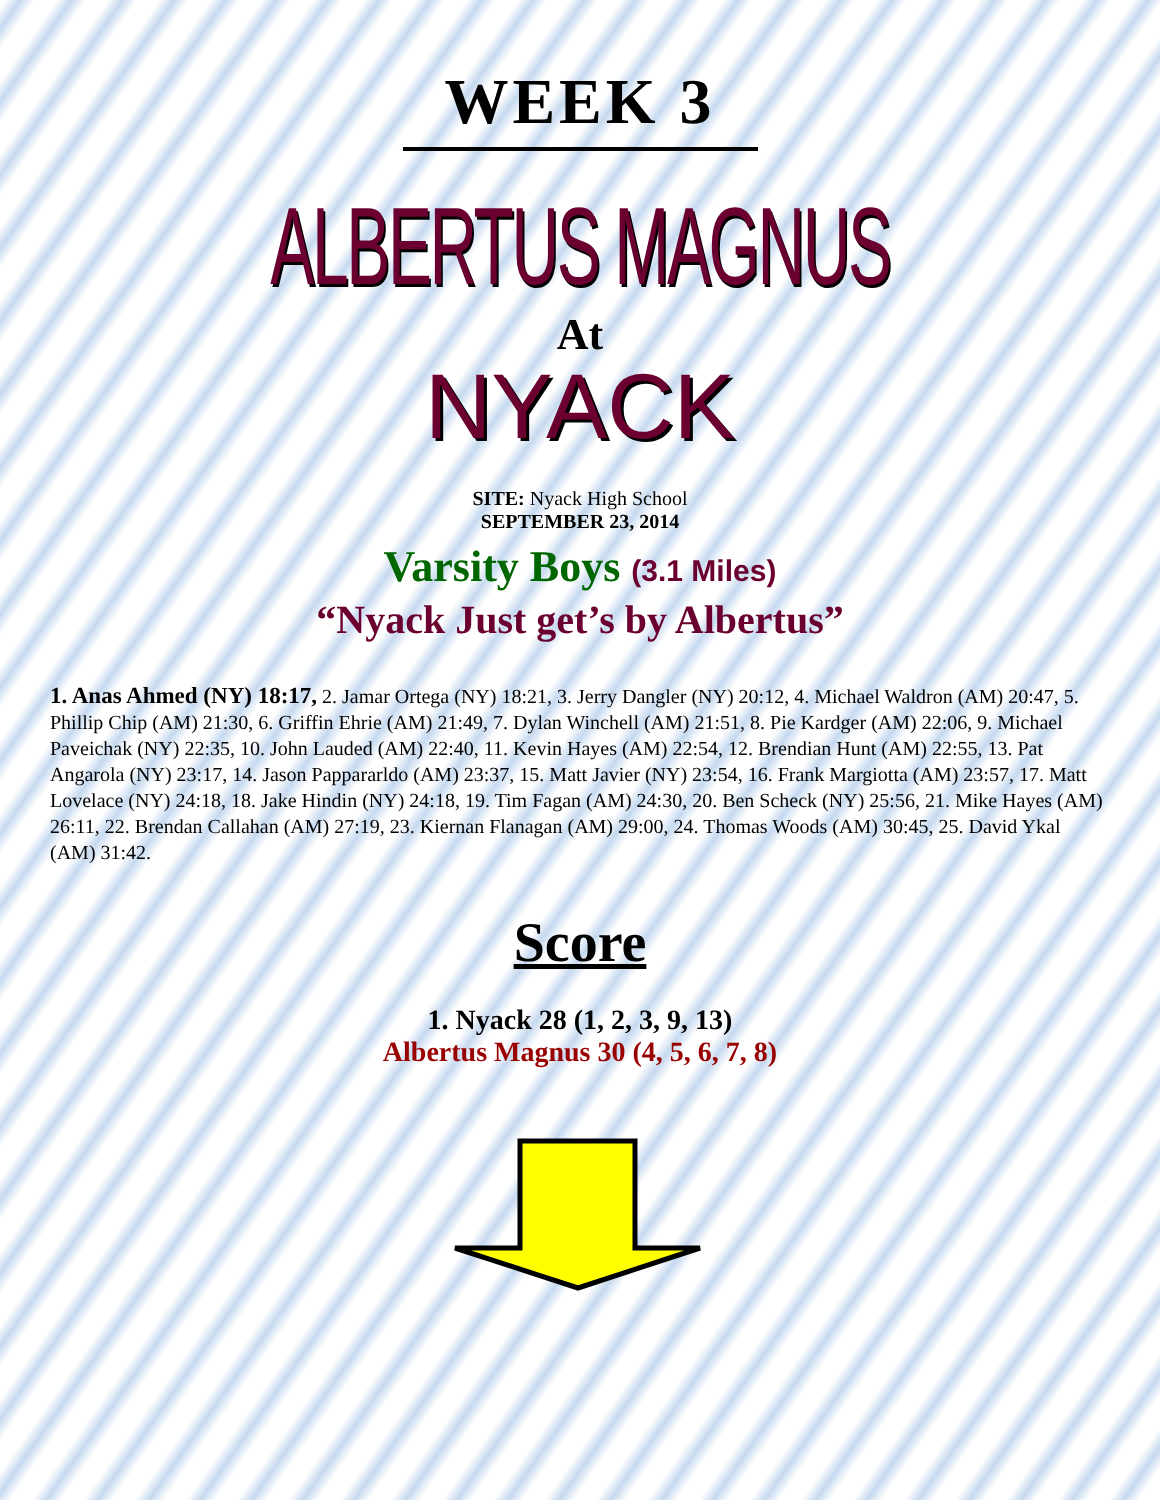WEEK 3
ALBERTUS MAGNUS
At
NYACK
SITE: Nyack High School
SEPTEMBER 23, 2014
Varsity Boys (3.1 Miles)
“Nyack Just get’s by Albertus”
1. Anas Ahmed (NY) 18:17, 2. Jamar Ortega (NY) 18:21, 3. Jerry Dangler (NY) 20:12, 4. Michael Waldron (AM) 20:47, 5. Phillip Chip (AM) 21:30, 6. Griffin Ehrie (AM) 21:49, 7. Dylan Winchell (AM) 21:51, 8. Pie Kardger (AM) 22:06, 9. Michael Paveichak (NY) 22:35, 10. John Lauded (AM) 22:40, 11. Kevin Hayes (AM) 22:54, 12. Brendian Hunt (AM) 22:55, 13. Pat Angarola (NY) 23:17, 14. Jason Pappararldo (AM) 23:37, 15. Matt Javier (NY) 23:54, 16. Frank Margiotta (AM) 23:57, 17. Matt Lovelace (NY) 24:18, 18. Jake Hindin (NY) 24:18, 19. Tim Fagan (AM) 24:30, 20. Ben Scheck (NY) 25:56, 21. Mike Hayes (AM) 26:11, 22. Brendan Callahan (AM) 27:19, 23. Kiernan Flanagan (AM) 29:00, 24. Thomas Woods (AM) 30:45, 25. David Ykal (AM) 31:42.
Score
1. Nyack 28 (1, 2, 3, 9, 13)
Albertus Magnus 30 (4, 5, 6, 7, 8)